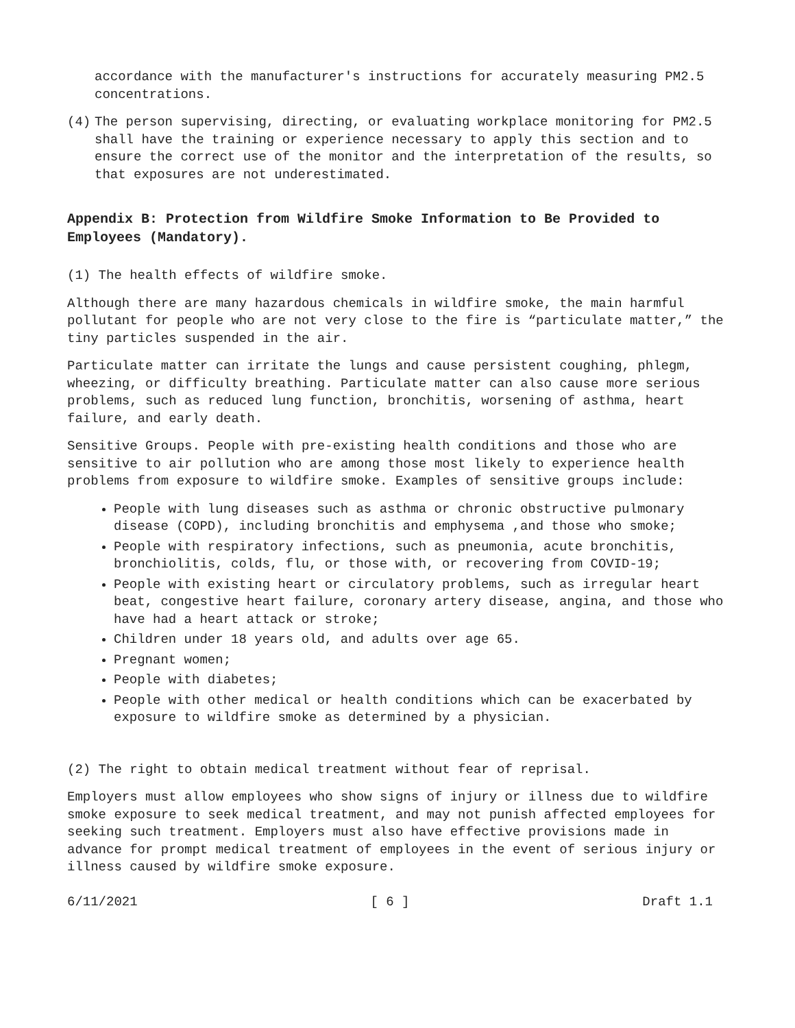accordance with the manufacturer's instructions for accurately measuring PM2.5 concentrations.
(4) The person supervising, directing, or evaluating workplace monitoring for PM2.5 shall have the training or experience necessary to apply this section and to ensure the correct use of the monitor and the interpretation of the results, so that exposures are not underestimated.
Appendix B: Protection from Wildfire Smoke Information to Be Provided to Employees (Mandatory).
(1) The health effects of wildfire smoke.
Although there are many hazardous chemicals in wildfire smoke, the main harmful pollutant for people who are not very close to the fire is “particulate matter,” the tiny particles suspended in the air.
Particulate matter can irritate the lungs and cause persistent coughing, phlegm, wheezing, or difficulty breathing. Particulate matter can also cause more serious problems, such as reduced lung function, bronchitis, worsening of asthma, heart failure, and early death.
Sensitive Groups. People with pre-existing health conditions and those who are sensitive to air pollution who are among those most likely to experience health problems from exposure to wildfire smoke. Examples of sensitive groups include:
People with lung diseases such as asthma or chronic obstructive pulmonary disease (COPD), including bronchitis and emphysema ,and those who smoke;
People with respiratory infections, such as pneumonia, acute bronchitis, bronchiolitis, colds, flu, or those with, or recovering from COVID-19;
People with existing heart or circulatory problems, such as irregular heart beat, congestive heart failure, coronary artery disease, angina, and those who have had a heart attack or stroke;
Children under 18 years old, and adults over age 65.
Pregnant women;
People with diabetes;
People with other medical or health conditions which can be exacerbated by exposure to wildfire smoke as determined by a physician.
(2) The right to obtain medical treatment without fear of reprisal.
Employers must allow employees who show signs of injury or illness due to wildfire smoke exposure to seek medical treatment, and may not punish affected employees for seeking such treatment. Employers must also have effective provisions made in advance for prompt medical treatment of employees in the event of serious injury or illness caused by wildfire smoke exposure.
6/11/2021 [ 6 ] Draft 1.1